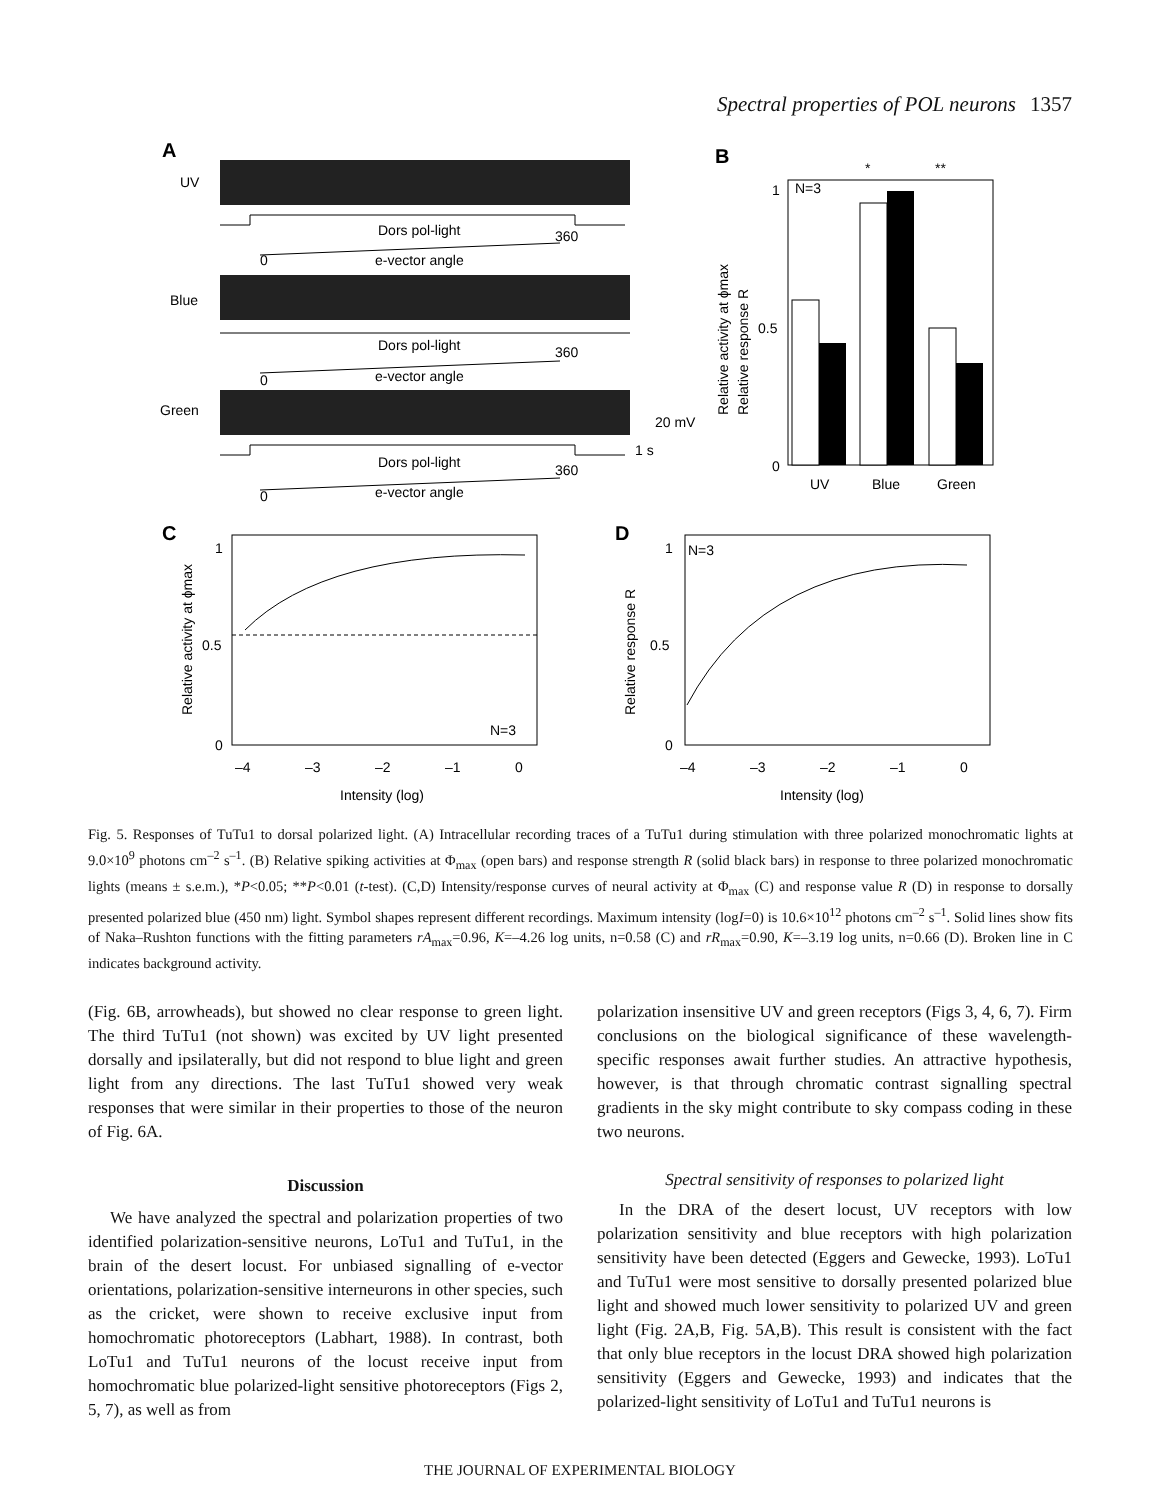Spectral properties of POL neurons 1357
A
B
C
D
UV
Blue
Green
Dors pol-light
360
0
e-vector angle
Dors pol-light
360
0
e-vector angle
Dors pol-light
360
0
e-vector angle
20 mV
1 s
1
0.5
0
N=3
UV
Blue
Green
*
**
Relative activity at ϕmax
Relative response R
1
0.5
0
–4
–3
–2
–1
0
Intensity (log)
N=3
Relative activity at ϕmax
1
0.5
0
–4
–3
–2
–1
0
Intensity (log)
N=3
Relative response R
Fig. 5. Responses of TuTu1 to dorsal polarized light. (A) Intracellular recording traces of a TuTu1 during stimulation with three polarized monochromatic lights at 9.0×10<sup>9</sup> photons cm<sup>–2</sup> s<sup>–1</sup>. (B) Relative spiking activities at Φ<sub>max</sub> (open bars) and response strength R (solid black bars) in response to three polarized monochromatic lights (means ± s.e.m.), *P<0.05; **P<0.01 (t-test). (C,D) Intensity/response curves of neural activity at Φ<sub>max</sub> (C) and response value R (D) in response to dorsally presented polarized blue (450 nm) light. Symbol shapes represent different recordings. Maximum intensity (logI=0) is 10.6×10<sup>12</sup> photons cm<sup>–2</sup> s<sup>–1</sup>. Solid lines show fits of Naka–Rushton functions with the fitting parameters rA<sub>max</sub>=0.96, K=–4.26 log units, n=0.58 (C) and rR<sub>max</sub>=0.90, K=–3.19 log units, n=0.66 (D). Broken line in C indicates background activity.
(Fig. 6B, arrowheads), but showed no clear response to green light. The third TuTu1 (not shown) was excited by UV light presented dorsally and ipsilaterally, but did not respond to blue light and green light from any directions. The last TuTu1 showed very weak responses that were similar in their properties to those of the neuron of Fig. 6A.
Discussion
We have analyzed the spectral and polarization properties of two identified polarization-sensitive neurons, LoTu1 and TuTu1, in the brain of the desert locust. For unbiased signalling of e-vector orientations, polarization-sensitive interneurons in other species, such as the cricket, were shown to receive exclusive input from homochromatic photoreceptors (Labhart, 1988). In contrast, both LoTu1 and TuTu1 neurons of the locust receive input from homochromatic blue polarized-light sensitive photoreceptors (Figs 2, 5, 7), as well as from
polarization insensitive UV and green receptors (Figs 3, 4, 6, 7). Firm conclusions on the biological significance of these wavelength-specific responses await further studies. An attractive hypothesis, however, is that through chromatic contrast signalling spectral gradients in the sky might contribute to sky compass coding in these two neurons.
Spectral sensitivity of responses to polarized light
In the DRA of the desert locust, UV receptors with low polarization sensitivity and blue receptors with high polarization sensitivity have been detected (Eggers and Gewecke, 1993). LoTu1 and TuTu1 were most sensitive to dorsally presented polarized blue light and showed much lower sensitivity to polarized UV and green light (Fig. 2A,B, Fig. 5A,B). This result is consistent with the fact that only blue receptors in the locust DRA showed high polarization sensitivity (Eggers and Gewecke, 1993) and indicates that the polarized-light sensitivity of LoTu1 and TuTu1 neurons is
THE JOURNAL OF EXPERIMENTAL BIOLOGY